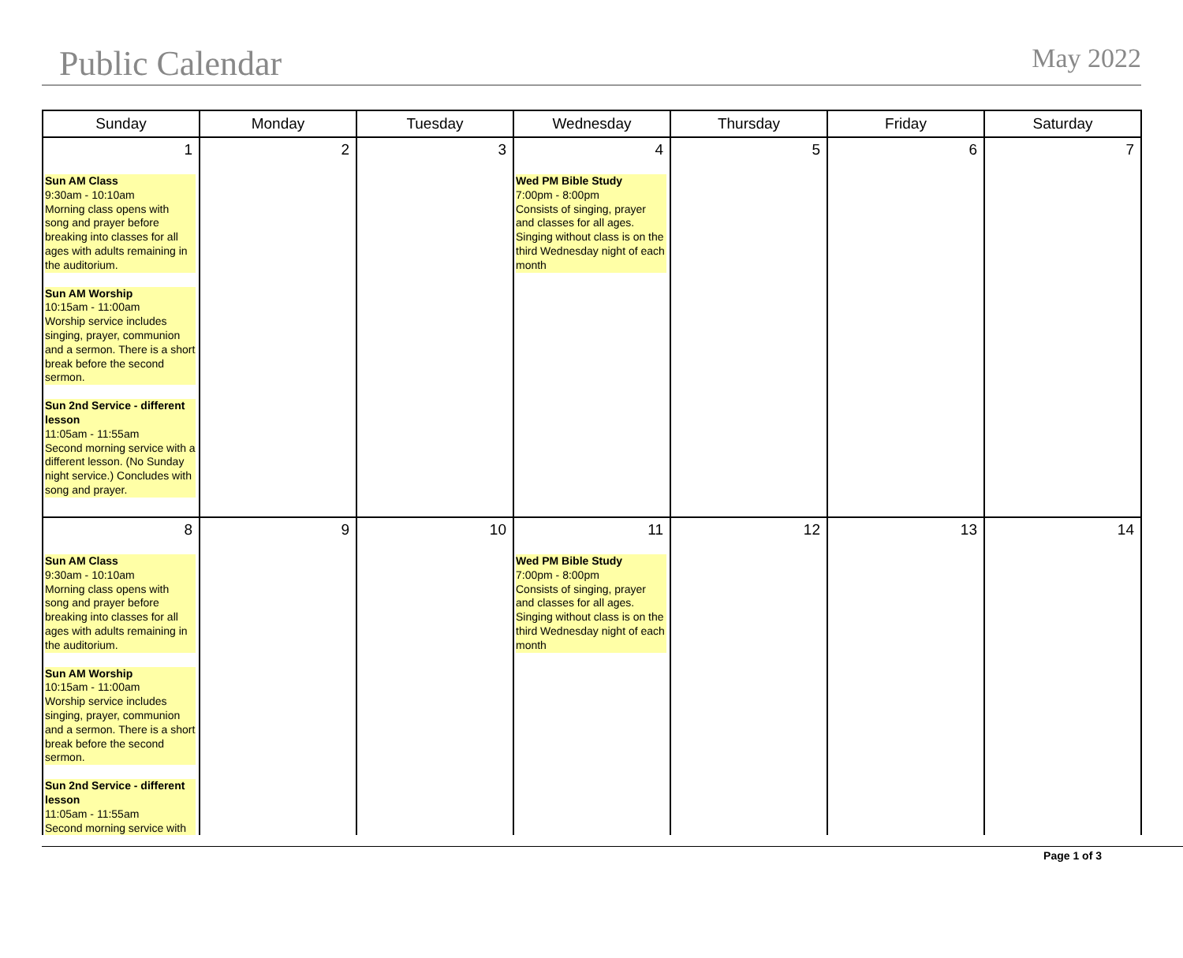Public Calendar May 2022
| Sunday | Monday | Tuesday | Wednesday | Thursday | Friday | Saturday |
| --- | --- | --- | --- | --- | --- | --- |
| 1 Sun AM Class 9:30am - 10:10am Morning class opens with song and prayer before breaking into classes for all ages with adults remaining in the auditorium. Sun AM Worship 10:15am - 11:00am Worship service includes singing, prayer, communion and a sermon. There is a short break before the second sermon. Sun 2nd Service - different lesson 11:05am - 11:55am Second morning service with a different lesson. (No Sunday night service.) Concludes with song and prayer. | 2 | 3 | 4 Wed PM Bible Study 7:00pm - 8:00pm Consists of singing, prayer and classes for all ages. Singing without class is on the third Wednesday night of each month | 5 | 6 | 7 |
| 8 Sun AM Class 9:30am - 10:10am Morning class opens with song and prayer before breaking into classes for all ages with adults remaining in the auditorium. Sun AM Worship 10:15am - 11:00am Worship service includes singing, prayer, communion and a sermon. There is a short break before the second sermon. Sun 2nd Service - different lesson 11:05am - 11:55am Second morning service with | 9 | 10 | 11 Wed PM Bible Study 7:00pm - 8:00pm Consists of singing, prayer and classes for all ages. Singing without class is on the third Wednesday night of each month | 12 | 13 | 14 |
Page 1 of 3